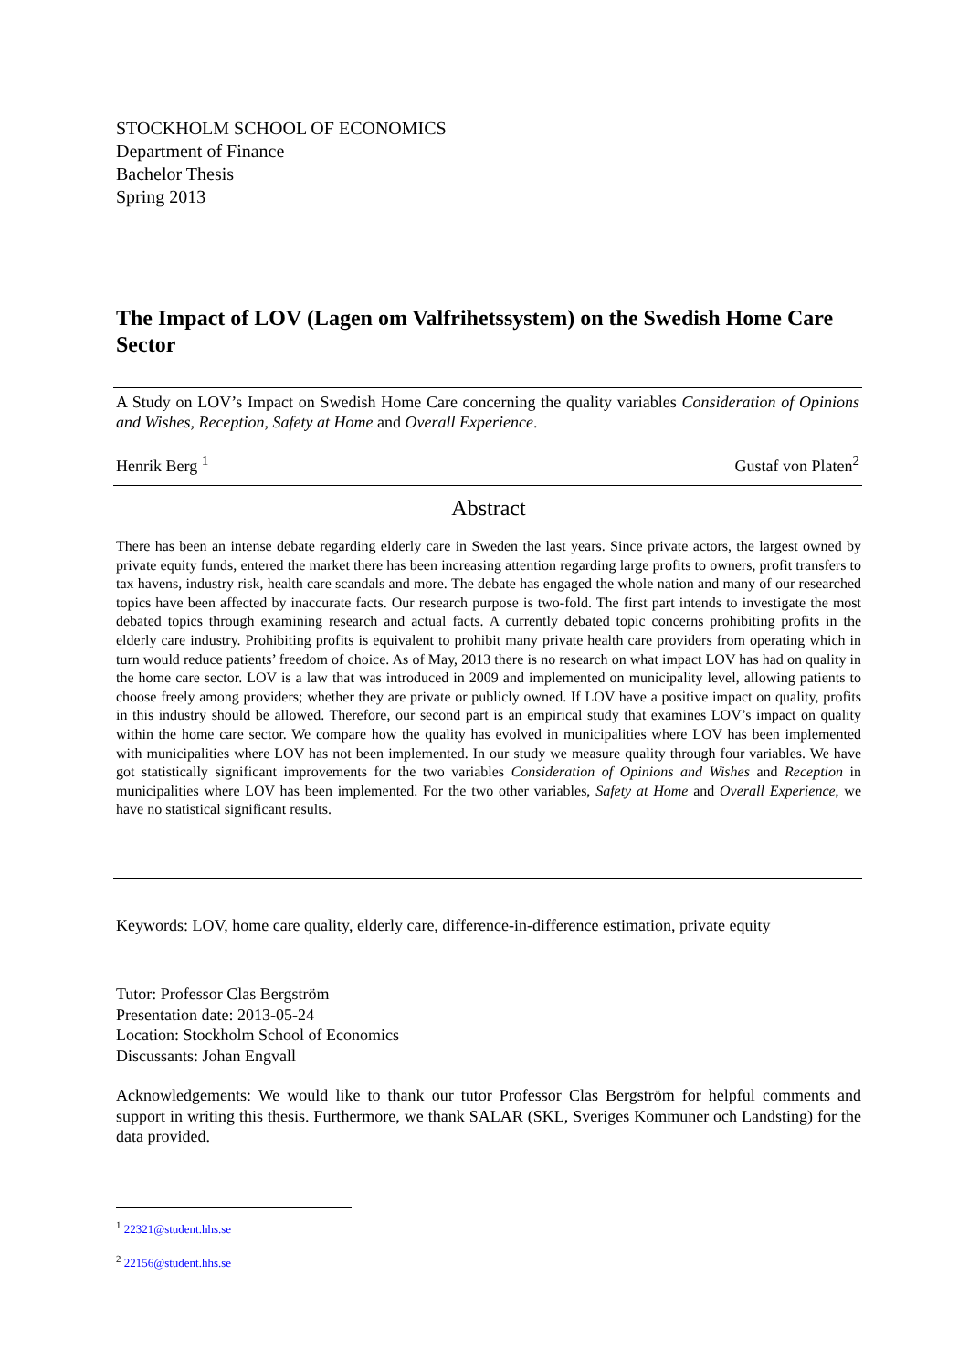STOCKHOLM SCHOOL OF ECONOMICS
Department of Finance
Bachelor Thesis
Spring 2013
The Impact of LOV (Lagen om Valfrihetssystem) on the Swedish Home Care Sector
A Study on LOV’s Impact on Swedish Home Care concerning the quality variables Consideration of Opinions and Wishes, Reception, Safety at Home and Overall Experience.
Henrik Berg <sup>1</sup> Gustaf von Platen<sup>2</sup>
Abstract
There has been an intense debate regarding elderly care in Sweden the last years. Since private actors, the largest owned by private equity funds, entered the market there has been increasing attention regarding large profits to owners, profit transfers to tax havens, industry risk, health care scandals and more. The debate has engaged the whole nation and many of our researched topics have been affected by inaccurate facts. Our research purpose is two-fold. The first part intends to investigate the most debated topics through examining research and actual facts. A currently debated topic concerns prohibiting profits in the elderly care industry. Prohibiting profits is equivalent to prohibit many private health care providers from operating which in turn would reduce patients’ freedom of choice. As of May, 2013 there is no research on what impact LOV has had on quality in the home care sector. LOV is a law that was introduced in 2009 and implemented on municipality level, allowing patients to choose freely among providers; whether they are private or publicly owned. If LOV have a positive impact on quality, profits in this industry should be allowed. Therefore, our second part is an empirical study that examines LOV’s impact on quality within the home care sector. We compare how the quality has evolved in municipalities where LOV has been implemented with municipalities where LOV has not been implemented. In our study we measure quality through four variables. We have got statistically significant improvements for the two variables Consideration of Opinions and Wishes and Reception in municipalities where LOV has been implemented. For the two other variables, Safety at Home and Overall Experience, we have no statistical significant results.
Keywords: LOV, home care quality, elderly care, difference-in-difference estimation, private equity
Tutor: Professor Clas Bergström
Presentation date: 2013-05-24
Location: Stockholm School of Economics
Discussants: Johan Engvall
Acknowledgements: We would like to thank our tutor Professor Clas Bergström for helpful comments and support in writing this thesis. Furthermore, we thank SALAR (SKL, Sveriges Kommuner och Landsting) for the data provided.
<sup>1</sup> 22321@student.hhs.se
<sup>2</sup> 22156@student.hhs.se